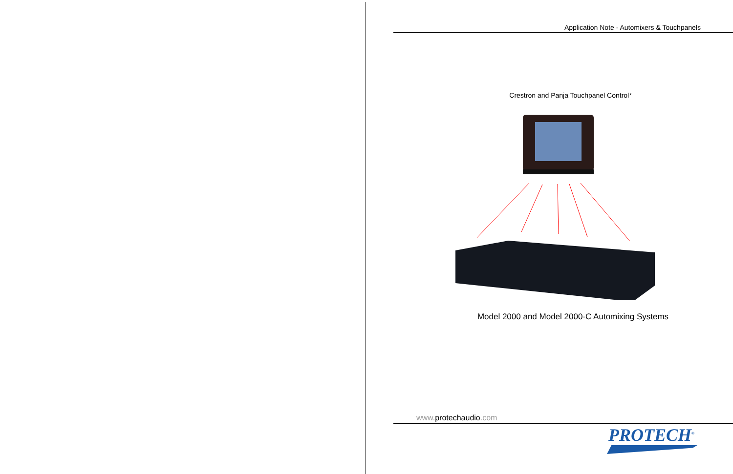Application Note - Automixers & Touchpanels
Crestron and Panja Touchpanel Control*
Model 2000 and Model 2000-C Automixing Systems
www. protechaudio.com
PROTECH<sup>®</sup>